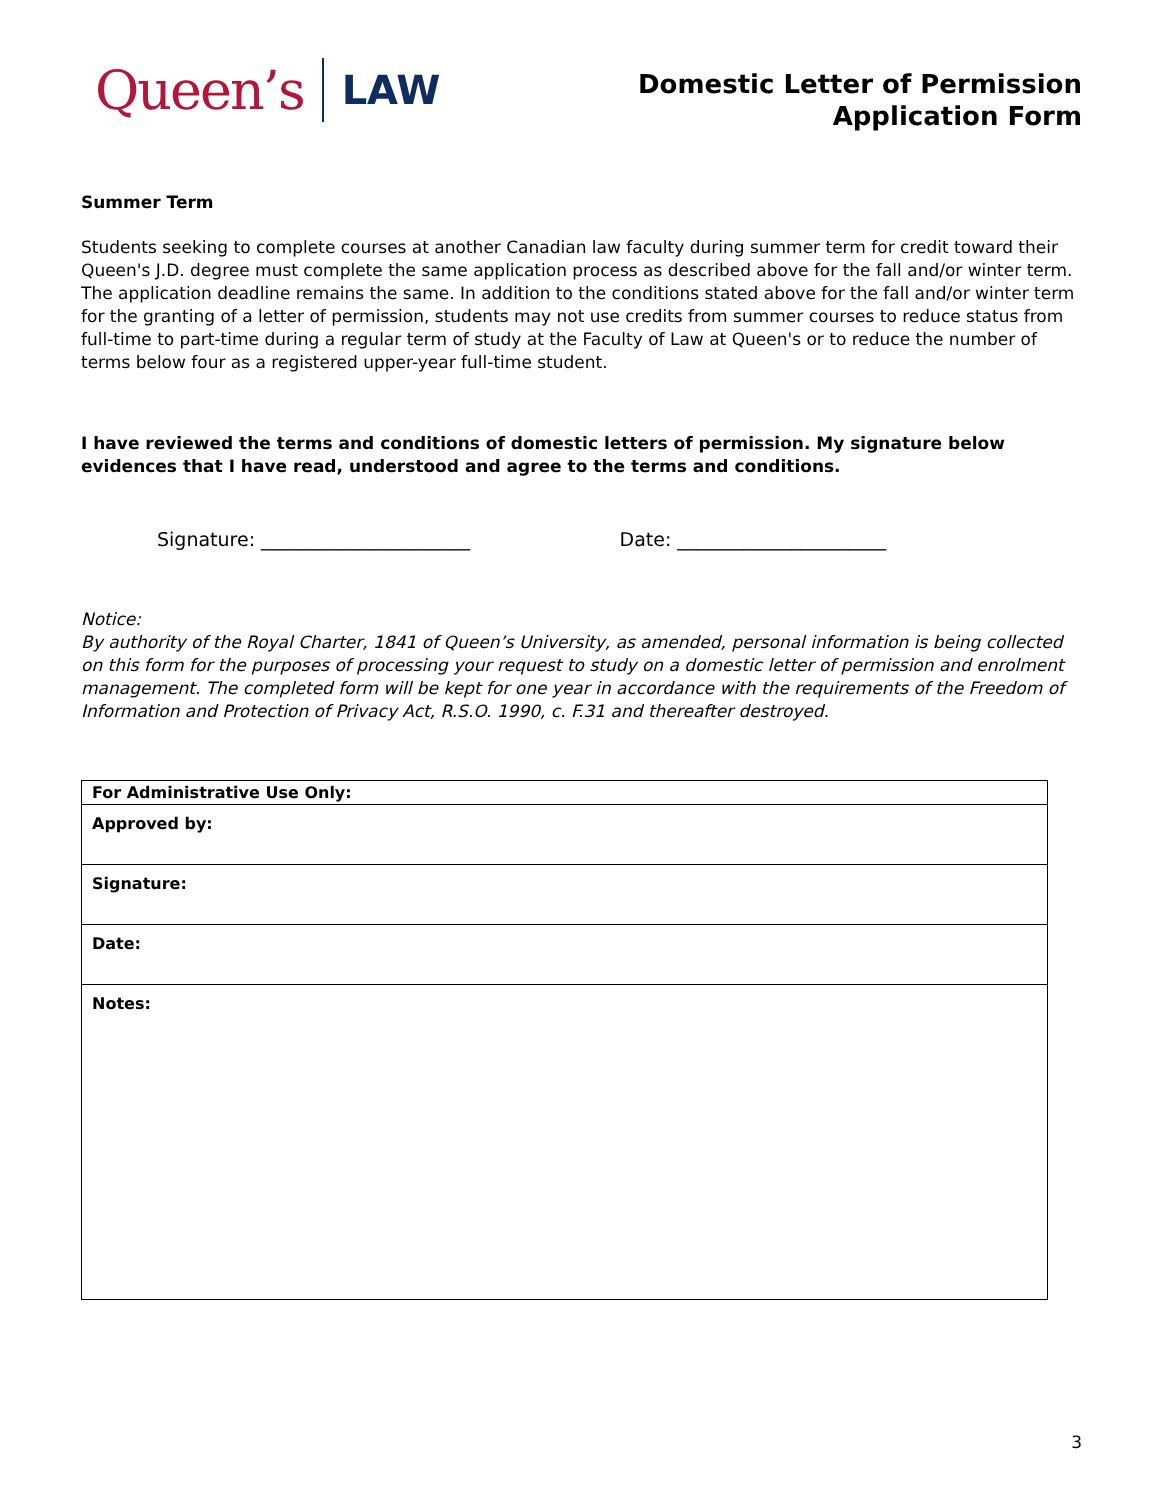Queen’s LAW
Domestic Letter of Permission
Application Form
Summer Term
Students seeking to complete courses at another Canadian law faculty during summer term for credit toward their Queen's J.D. degree must complete the same application process as described above for the fall and/or winter term. The application deadline remains the same. In addition to the conditions stated above for the fall and/or winter term for the granting of a letter of permission, students may not use credits from summer courses to reduce status from full-time to part-time during a regular term of study at the Faculty of Law at Queen's or to reduce the number of terms below four as a registered upper-year full-time student.
I have reviewed the terms and conditions of domestic letters of permission. My signature below evidences that I have read, understood and agree to the terms and conditions.
Signature: ______________________ Date: ______________________
Notice:
By authority of the Royal Charter, 1841 of Queen’s University, as amended, personal information is being collected on this form for the purposes of processing your request to study on a domestic letter of permission and enrolment management. The completed form will be kept for one year in accordance with the requirements of the Freedom of Information and Protection of Privacy Act, R.S.O. 1990, c. F.31 and thereafter destroyed.
| For Administrative Use Only: |
| Approved by: |
| Signature: |
| Date: |
| Notes: |
3